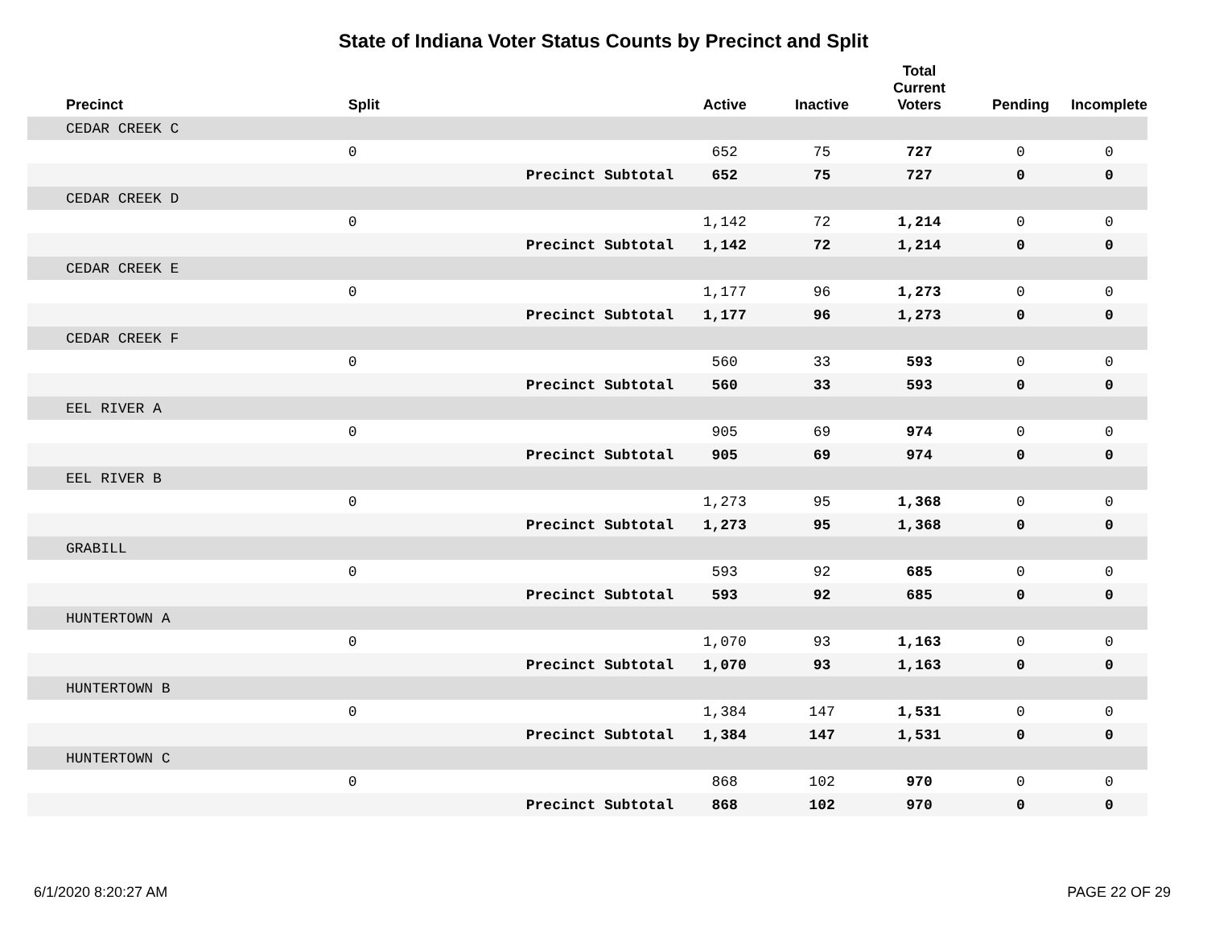State of Indiana Voter Status Counts by Precinct and Split
| Precinct | Split | | Active | Inactive | Total Current Voters | Pending | Incomplete |
| --- | --- | --- | --- | --- | --- | --- | --- |
| CEDAR CREEK C | | | | | | | |
| | 0 | | 652 | 75 | 727 | 0 | 0 |
| | | Precinct Subtotal | 652 | 75 | 727 | 0 | 0 |
| CEDAR CREEK D | | | | | | | |
| | 0 | | 1,142 | 72 | 1,214 | 0 | 0 |
| | | Precinct Subtotal | 1,142 | 72 | 1,214 | 0 | 0 |
| CEDAR CREEK E | | | | | | | |
| | 0 | | 1,177 | 96 | 1,273 | 0 | 0 |
| | | Precinct Subtotal | 1,177 | 96 | 1,273 | 0 | 0 |
| CEDAR CREEK F | | | | | | | |
| | 0 | | 560 | 33 | 593 | 0 | 0 |
| | | Precinct Subtotal | 560 | 33 | 593 | 0 | 0 |
| EEL RIVER A | | | | | | | |
| | 0 | | 905 | 69 | 974 | 0 | 0 |
| | | Precinct Subtotal | 905 | 69 | 974 | 0 | 0 |
| EEL RIVER B | | | | | | | |
| | 0 | | 1,273 | 95 | 1,368 | 0 | 0 |
| | | Precinct Subtotal | 1,273 | 95 | 1,368 | 0 | 0 |
| GRABILL | | | | | | | |
| | 0 | | 593 | 92 | 685 | 0 | 0 |
| | | Precinct Subtotal | 593 | 92 | 685 | 0 | 0 |
| HUNTERTOWN A | | | | | | | |
| | 0 | | 1,070 | 93 | 1,163 | 0 | 0 |
| | | Precinct Subtotal | 1,070 | 93 | 1,163 | 0 | 0 |
| HUNTERTOWN B | | | | | | | |
| | 0 | | 1,384 | 147 | 1,531 | 0 | 0 |
| | | Precinct Subtotal | 1,384 | 147 | 1,531 | 0 | 0 |
| HUNTERTOWN C | | | | | | | |
| | 0 | | 868 | 102 | 970 | 0 | 0 |
| | | Precinct Subtotal | 868 | 102 | 970 | 0 | 0 |
6/1/2020 8:20:27 AM PAGE 22 OF 29